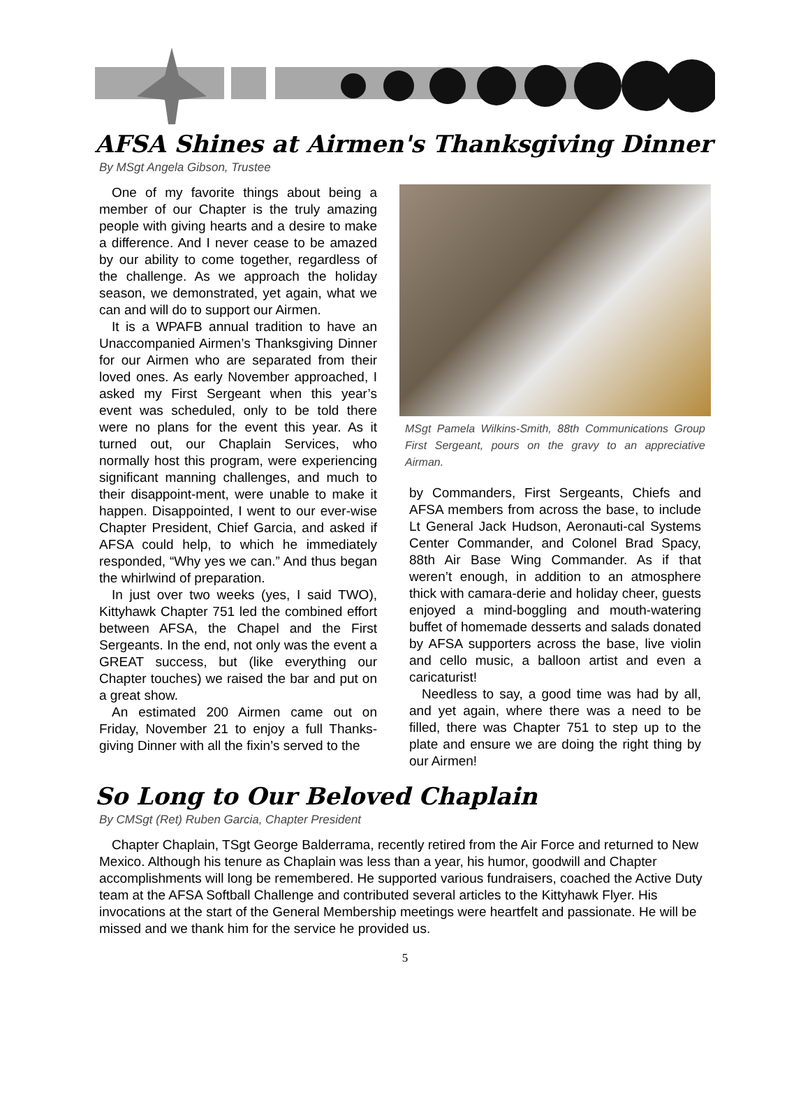AFSA Shines at Airmen's Thanksgiving Dinner
By MSgt Angela Gibson, Trustee
One of my favorite things about being a member of our Chapter is the truly amazing people with giving hearts and a desire to make a difference. And I never cease to be amazed by our ability to come together, regardless of the challenge. As we approach the holiday season, we demonstrated, yet again, what we can and will do to support our Airmen.
It is a WPAFB annual tradition to have an Unaccompanied Airmen’s Thanksgiving Dinner for our Airmen who are separated from their loved ones. As early November approached, I asked my First Sergeant when this year’s event was scheduled, only to be told there were no plans for the event this year. As it turned out, our Chaplain Services, who normally host this program, were experiencing significant manning challenges, and much to their disappoint-ment, were unable to make it happen. Disappointed, I went to our ever-wise Chapter President, Chief Garcia, and asked if AFSA could help, to which he immediately responded, “Why yes we can.” And thus began the whirlwind of preparation.
In just over two weeks (yes, I said TWO), Kittyhawk Chapter 751 led the combined effort between AFSA, the Chapel and the First Sergeants. In the end, not only was the event a GREAT success, but (like everything our Chapter touches) we raised the bar and put on a great show.
An estimated 200 Airmen came out on Friday, November 21 to enjoy a full Thanks-giving Dinner with all the fixin’s served to the
MSgt Pamela Wilkins-Smith, 88th Communications Group First Sergeant, pours on the gravy to an appreciative Airman.
by Commanders, First Sergeants, Chiefs and AFSA members from across the base, to include Lt General Jack Hudson, Aeronauti-cal Systems Center Commander, and Colonel Brad Spacy, 88th Air Base Wing Commander. As if that weren’t enough, in addition to an atmosphere thick with camara-derie and holiday cheer, guests enjoyed a mind-boggling and mouth-watering buffet of homemade desserts and salads donated by AFSA supporters across the base, live violin and cello music, a balloon artist and even a caricaturist!
Needless to say, a good time was had by all, and yet again, where there was a need to be filled, there was Chapter 751 to step up to the plate and ensure we are doing the right thing by our Airmen!
So Long to Our Beloved Chaplain
By CMSgt (Ret) Ruben Garcia, Chapter President
Chapter Chaplain, TSgt George Balderrama, recently retired from the Air Force and returned to New Mexico. Although his tenure as Chaplain was less than a year, his humor, goodwill and Chapter accomplishments will long be remembered. He supported various fundraisers, coached the Active Duty team at the AFSA Softball Challenge and contributed several articles to the Kittyhawk Flyer. His invocations at the start of the General Membership meetings were heartfelt and passionate. He will be missed and we thank him for the service he provided us.
5